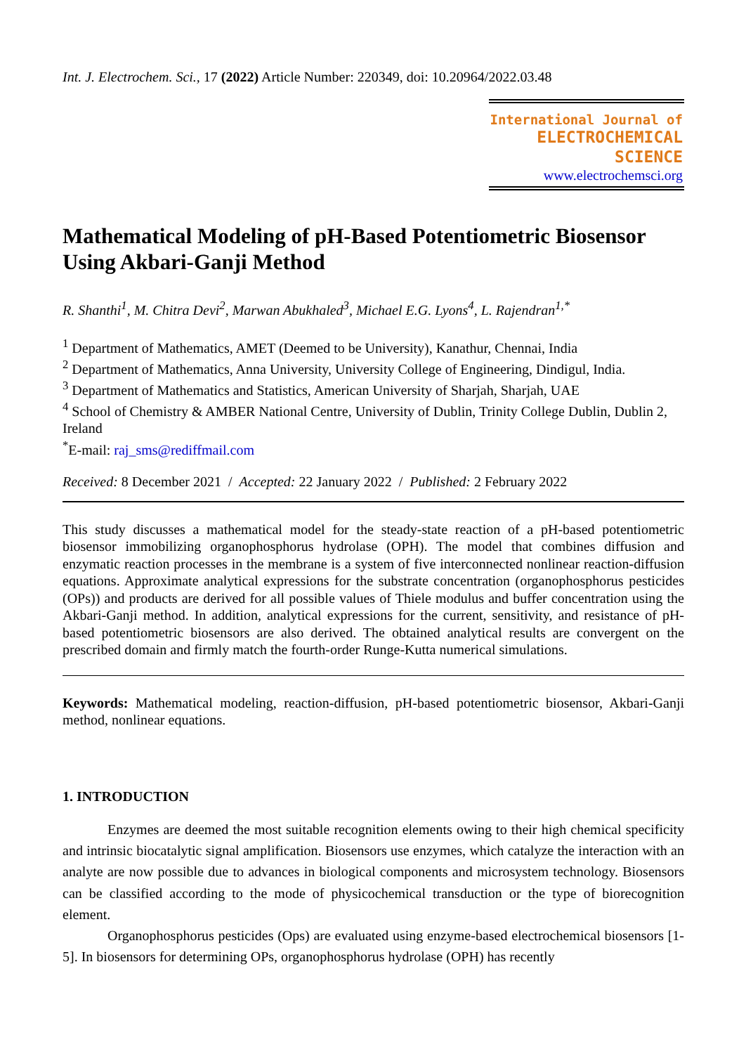Int. J. Electrochem. Sci., 17 (2022) Article Number: 220349, doi: 10.20964/2022.03.48
International Journal of
ELECTROCHEMICAL
SCIENCE
www.electrochemsci.org
Mathematical Modeling of pH-Based Potentiometric Biosensor Using Akbari-Ganji Method
R. Shanthi<sup>1</sup>, M. Chitra Devi<sup>2</sup>, Marwan Abukhaled<sup>3</sup>, Michael E.G. Lyons<sup>4</sup>, L. Rajendran<sup>1,*</sup>
<sup>1</sup> Department of Mathematics, AMET (Deemed to be University), Kanathur, Chennai, India
<sup>2</sup> Department of Mathematics, Anna University, University College of Engineering, Dindigul, India.
<sup>3</sup> Department of Mathematics and Statistics, American University of Sharjah, Sharjah, UAE
<sup>4</sup> School of Chemistry & AMBER National Centre, University of Dublin, Trinity College Dublin, Dublin 2, Ireland
<sup>*</sup> E-mail: raj_sms@rediffmail.com
Received: 8 December 2021 / Accepted: 22 January 2022 / Published: 2 February 2022
This study discusses a mathematical model for the steady-state reaction of a pH-based potentiometric biosensor immobilizing organophosphorus hydrolase (OPH). The model that combines diffusion and enzymatic reaction processes in the membrane is a system of five interconnected nonlinear reaction-diffusion equations. Approximate analytical expressions for the substrate concentration (organophosphorus pesticides (OPs)) and products are derived for all possible values of Thiele modulus and buffer concentration using the Akbari-Ganji method. In addition, analytical expressions for the current, sensitivity, and resistance of pH-based potentiometric biosensors are also derived. The obtained analytical results are convergent on the prescribed domain and firmly match the fourth-order Runge-Kutta numerical simulations.
Keywords: Mathematical modeling, reaction-diffusion, pH-based potentiometric biosensor, Akbari-Ganji method, nonlinear equations.
1. INTRODUCTION
Enzymes are deemed the most suitable recognition elements owing to their high chemical specificity and intrinsic biocatalytic signal amplification. Biosensors use enzymes, which catalyze the interaction with an analyte are now possible due to advances in biological components and microsystem technology. Biosensors can be classified according to the mode of physicochemical transduction or the type of biorecognition element.
Organophosphorus pesticides (Ops) are evaluated using enzyme-based electrochemical biosensors [1-5]. In biosensors for determining OPs, organophosphorus hydrolase (OPH) has recently